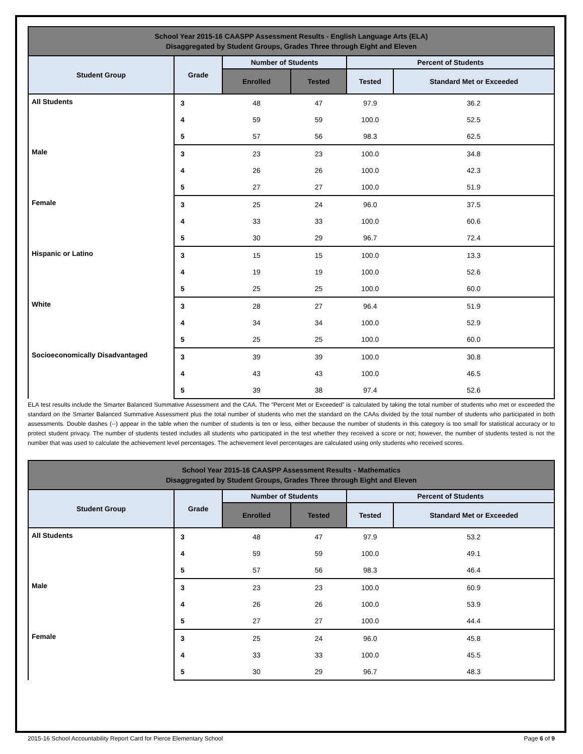| School Year 2015-16 CAASPP Assessment Results - English Language Arts (ELA) Disaggregated by Student Groups, Grades Three through Eight and Eleven | | | | | |
| --- | --- | --- | --- | --- | --- |
| Student Group | Grade | Number of Students | | Percent of Students | |
| | | Enrolled | Tested | Tested | Standard Met or Exceeded |
| All Students | 3 | 48 | 47 | 97.9 | 36.2 |
| | 4 | 59 | 59 | 100.0 | 52.5 |
| | 5 | 57 | 56 | 98.3 | 62.5 |
| Male | 3 | 23 | 23 | 100.0 | 34.8 |
| | 4 | 26 | 26 | 100.0 | 42.3 |
| | 5 | 27 | 27 | 100.0 | 51.9 |
| Female | 3 | 25 | 24 | 96.0 | 37.5 |
| | 4 | 33 | 33 | 100.0 | 60.6 |
| | 5 | 30 | 29 | 96.7 | 72.4 |
| Hispanic or Latino | 3 | 15 | 15 | 100.0 | 13.3 |
| | 4 | 19 | 19 | 100.0 | 52.6 |
| | 5 | 25 | 25 | 100.0 | 60.0 |
| White | 3 | 28 | 27 | 96.4 | 51.9 |
| | 4 | 34 | 34 | 100.0 | 52.9 |
| | 5 | 25 | 25 | 100.0 | 60.0 |
| Socioeconomically Disadvantaged | 3 | 39 | 39 | 100.0 | 30.8 |
| | 4 | 43 | 43 | 100.0 | 46.5 |
| | 5 | 39 | 38 | 97.4 | 52.6 |
ELA test results include the Smarter Balanced Summative Assessment and the CAA. The “Percent Met or Exceeded” is calculated by taking the total number of students who met or exceeded the standard on the Smarter Balanced Summative Assessment plus the total number of students who met the standard on the CAAs divided by the total number of students who participated in both assessments. Double dashes (--) appear in the table when the number of students is ten or less, either because the number of students in this category is too small for statistical accuracy or to protect student privacy. The number of students tested includes all students who participated in the test whether they received a score or not; however, the number of students tested is not the number that was used to calculate the achievement level percentages. The achievement level percentages are calculated using only students who received scores.
| School Year 2015-16 CAASPP Assessment Results - Mathematics Disaggregated by Student Groups, Grades Three through Eight and Eleven | | | | | |
| --- | --- | --- | --- | --- | --- |
| Student Group | Grade | Number of Students | | Percent of Students | |
| | | Enrolled | Tested | Tested | Standard Met or Exceeded |
| All Students | 3 | 48 | 47 | 97.9 | 53.2 |
| | 4 | 59 | 59 | 100.0 | 49.1 |
| | 5 | 57 | 56 | 98.3 | 46.4 |
| Male | 3 | 23 | 23 | 100.0 | 60.9 |
| | 4 | 26 | 26 | 100.0 | 53.9 |
| | 5 | 27 | 27 | 100.0 | 44.4 |
| Female | 3 | 25 | 24 | 96.0 | 45.8 |
| | 4 | 33 | 33 | 100.0 | 45.5 |
| | 5 | 30 | 29 | 96.7 | 48.3 |
2015-16 School Accountability Report Card for Pierce Elementary School Page 6 of 9